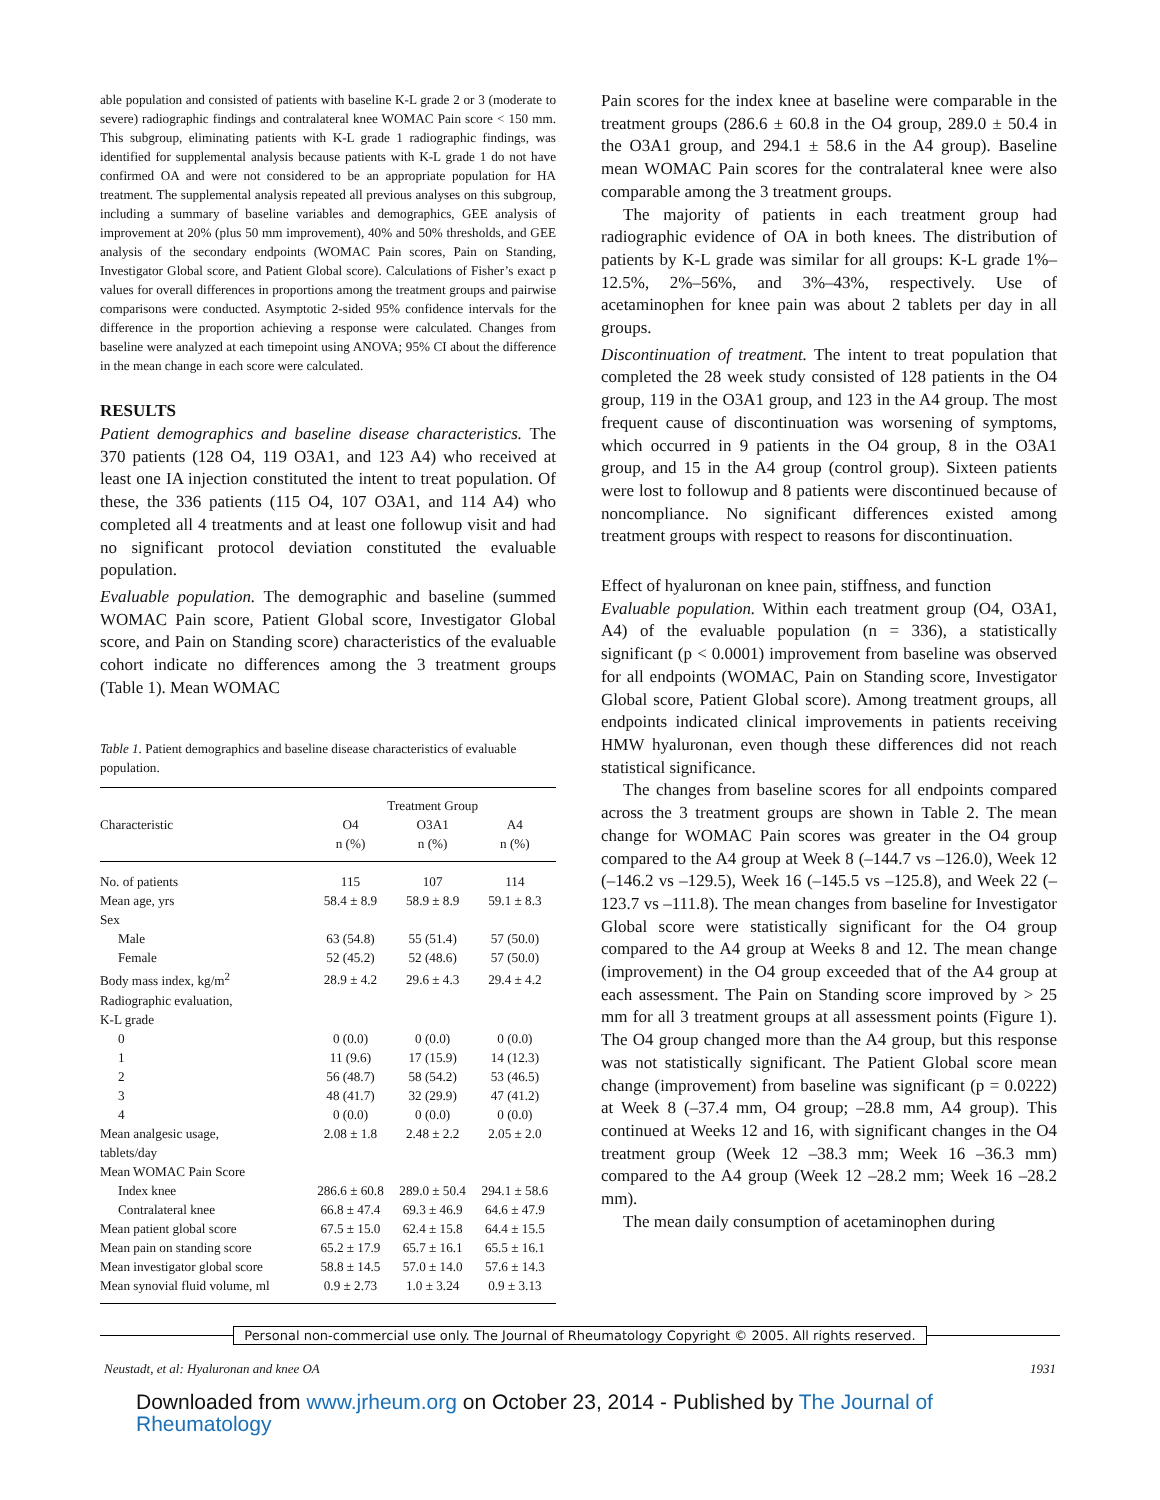able population and consisted of patients with baseline K-L grade 2 or 3 (moderate to severe) radiographic findings and contralateral knee WOMAC Pain score < 150 mm. This subgroup, eliminating patients with K-L grade 1 radiographic findings, was identified for supplemental analysis because patients with K-L grade 1 do not have confirmed OA and were not considered to be an appropriate population for HA treatment. The supplemental analysis repeated all previous analyses on this subgroup, including a summary of baseline variables and demographics, GEE analysis of improvement at 20% (plus 50 mm improvement), 40% and 50% thresholds, and GEE analysis of the secondary endpoints (WOMAC Pain scores, Pain on Standing, Investigator Global score, and Patient Global score). Calculations of Fisher’s exact p values for overall differences in proportions among the treatment groups and pairwise comparisons were conducted. Asymptotic 2-sided 95% confidence intervals for the difference in the proportion achieving a response were calculated. Changes from baseline were analyzed at each timepoint using ANOVA; 95% CI about the difference in the mean change in each score were calculated.
RESULTS
Patient demographics and baseline disease characteristics. The 370 patients (128 O4, 119 O3A1, and 123 A4) who received at least one IA injection constituted the intent to treat population. Of these, the 336 patients (115 O4, 107 O3A1, and 114 A4) who completed all 4 treatments and at least one followup visit and had no significant protocol deviation constituted the evaluable population.
Evaluable population. The demographic and baseline (summed WOMAC Pain score, Patient Global score, Investigator Global score, and Pain on Standing score) characteristics of the evaluable cohort indicate no differences among the 3 treatment groups (Table 1). Mean WOMAC
Table 1. Patient demographics and baseline disease characteristics of evaluable population.
| | Treatment Group | | |
| --- | --- | --- | --- |
| Characteristic | O4 | O3A1 | A4 |
| | n (%) | n (%) | n (%) |
| No. of patients | 115 | 107 | 114 |
| Mean age, yrs | 58.4 ± 8.9 | 58.9 ± 8.9 | 59.1 ± 8.3 |
| Sex | | | |
| Male | 63 (54.8) | 55 (51.4) | 57 (50.0) |
| Female | 52 (45.2) | 52 (48.6) | 57 (50.0) |
| Body mass index, kg/m<sup>2</sup> | 28.9 ± 4.2 | 29.6 ± 4.3 | 29.4 ± 4.2 |
| Radiographic evaluation, | | | |
| K-L grade | | | |
| 0 | 0 (0.0) | 0 (0.0) | 0 (0.0) |
| 1 | 11 (9.6) | 17 (15.9) | 14 (12.3) |
| 2 | 56 (48.7) | 58 (54.2) | 53 (46.5) |
| 3 | 48 (41.7) | 32 (29.9) | 47 (41.2) |
| 4 | 0 (0.0) | 0 (0.0) | 0 (0.0) |
| Mean analgesic usage, | 2.08 ± 1.8 | 2.48 ± 2.2 | 2.05 ± 2.0 |
| tablets/day | | | |
| Mean WOMAC Pain Score | | | |
| Index knee | 286.6 ± 60.8 | 289.0 ± 50.4 | 294.1 ± 58.6 |
| Contralateral knee | 66.8 ± 47.4 | 69.3 ± 46.9 | 64.6 ± 47.9 |
| Mean patient global score | 67.5 ± 15.0 | 62.4 ± 15.8 | 64.4 ± 15.5 |
| Mean pain on standing score | 65.2 ± 17.9 | 65.7 ± 16.1 | 65.5 ± 16.1 |
| Mean investigator global score | 58.8 ± 14.5 | 57.0 ± 14.0 | 57.6 ± 14.3 |
| Mean synovial fluid volume, ml | 0.9 ± 2.73 | 1.0 ± 3.24 | 0.9 ± 3.13 |
Pain scores for the index knee at baseline were comparable in the treatment groups (286.6 ± 60.8 in the O4 group, 289.0 ± 50.4 in the O3A1 group, and 294.1 ± 58.6 in the A4 group). Baseline mean WOMAC Pain scores for the contralateral knee were also comparable among the 3 treatment groups.
The majority of patients in each treatment group had radiographic evidence of OA in both knees. The distribution of patients by K-L grade was similar for all groups: K-L grade 1%–12.5%, 2%–56%, and 3%–43%, respectively. Use of acetaminophen for knee pain was about 2 tablets per day in all groups.
Discontinuation of treatment. The intent to treat population that completed the 28 week study consisted of 128 patients in the O4 group, 119 in the O3A1 group, and 123 in the A4 group. The most frequent cause of discontinuation was worsening of symptoms, which occurred in 9 patients in the O4 group, 8 in the O3A1 group, and 15 in the A4 group (control group). Sixteen patients were lost to followup and 8 patients were discontinued because of noncompliance. No significant differences existed among treatment groups with respect to reasons for discontinuation.
Effect of hyaluronan on knee pain, stiffness, and function
Evaluable population. Within each treatment group (O4, O3A1, A4) of the evaluable population (n = 336), a statistically significant (p < 0.0001) improvement from baseline was observed for all endpoints (WOMAC, Pain on Standing score, Investigator Global score, Patient Global score). Among treatment groups, all endpoints indicated clinical improvements in patients receiving HMW hyaluronan, even though these differences did not reach statistical significance.
The changes from baseline scores for all endpoints compared across the 3 treatment groups are shown in Table 2. The mean change for WOMAC Pain scores was greater in the O4 group compared to the A4 group at Week 8 (–144.7 vs –126.0), Week 12 (–146.2 vs –129.5), Week 16 (–145.5 vs –125.8), and Week 22 (–123.7 vs –111.8). The mean changes from baseline for Investigator Global score were statistically significant for the O4 group compared to the A4 group at Weeks 8 and 12. The mean change (improvement) in the O4 group exceeded that of the A4 group at each assessment. The Pain on Standing score improved by > 25 mm for all 3 treatment groups at all assessment points (Figure 1). The O4 group changed more than the A4 group, but this response was not statistically significant. The Patient Global score mean change (improvement) from baseline was significant (p = 0.0222) at Week 8 (–37.4 mm, O4 group; –28.8 mm, A4 group). This continued at Weeks 12 and 16, with significant changes in the O4 treatment group (Week 12 –38.3 mm; Week 16 –36.3 mm) compared to the A4 group (Week 12 –28.2 mm; Week 16 –28.2 mm).
The mean daily consumption of acetaminophen during
Personal non-commercial use only. The Journal of Rheumatology Copyright © 2005. All rights reserved.
Neustadt, et al: Hyaluronan and knee OA 1931
Downloaded from www.jrheum.org on October 23, 2014 - Published by The Journal of Rheumatology